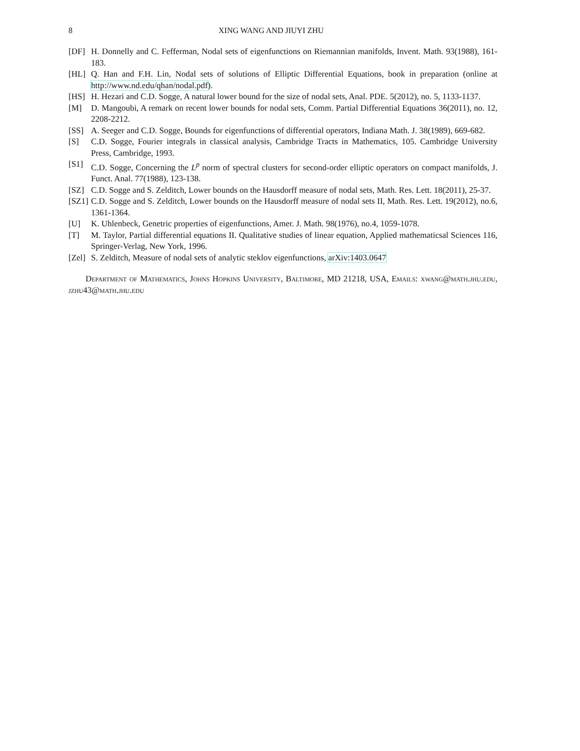8 XING WANG AND JIUYI ZHU
[DF] H. Donnelly and C. Fefferman, Nodal sets of eigenfunctions on Riemannian manifolds, Invent. Math. 93(1988), 161-183.
[HL] Q. Han and F.H. Lin, Nodal sets of solutions of Elliptic Differential Equations, book in preparation (online at http://www.nd.edu/qhan/nodal.pdf).
[HS] H. Hezari and C.D. Sogge, A natural lower bound for the size of nodal sets, Anal. PDE. 5(2012), no. 5, 1133-1137.
[M] D. Mangoubi, A remark on recent lower bounds for nodal sets, Comm. Partial Differential Equations 36(2011), no. 12, 2208-2212.
[SS] A. Seeger and C.D. Sogge, Bounds for eigenfunctions of differential operators, Indiana Math. J. 38(1989), 669-682.
[S] C.D. Sogge, Fourier integrals in classical analysis, Cambridge Tracts in Mathematics, 105. Cambridge University Press, Cambridge, 1993.
[S1] C.D. Sogge, Concerning the L<sup>p</sup> norm of spectral clusters for second-order elliptic operators on compact manifolds, J. Funct. Anal. 77(1988), 123-138.
[SZ] C.D. Sogge and S. Zelditch, Lower bounds on the Hausdorff measure of nodal sets, Math. Res. Lett. 18(2011), 25-37.
[SZ1] C.D. Sogge and S. Zelditch, Lower bounds on the Hausdorff measure of nodal sets II, Math. Res. Lett. 19(2012), no.6, 1361-1364.
[U] K. Uhlenbeck, Genetric properties of eigenfunctions, Amer. J. Math. 98(1976), no.4, 1059-1078.
[T] M. Taylor, Partial differential equations II. Qualitative studies of linear equation, Applied mathematicsal Sciences 116, Springer-Verlag, New York, 1996.
[Zel] S. Zelditch, Measure of nodal sets of analytic steklov eigenfunctions, arXiv:1403.0647
Department of Mathematics, Johns Hopkins University, Baltimore, MD 21218, USA, Emails: xwang@math.jhu.edu, jzhu43@math.jhu.edu